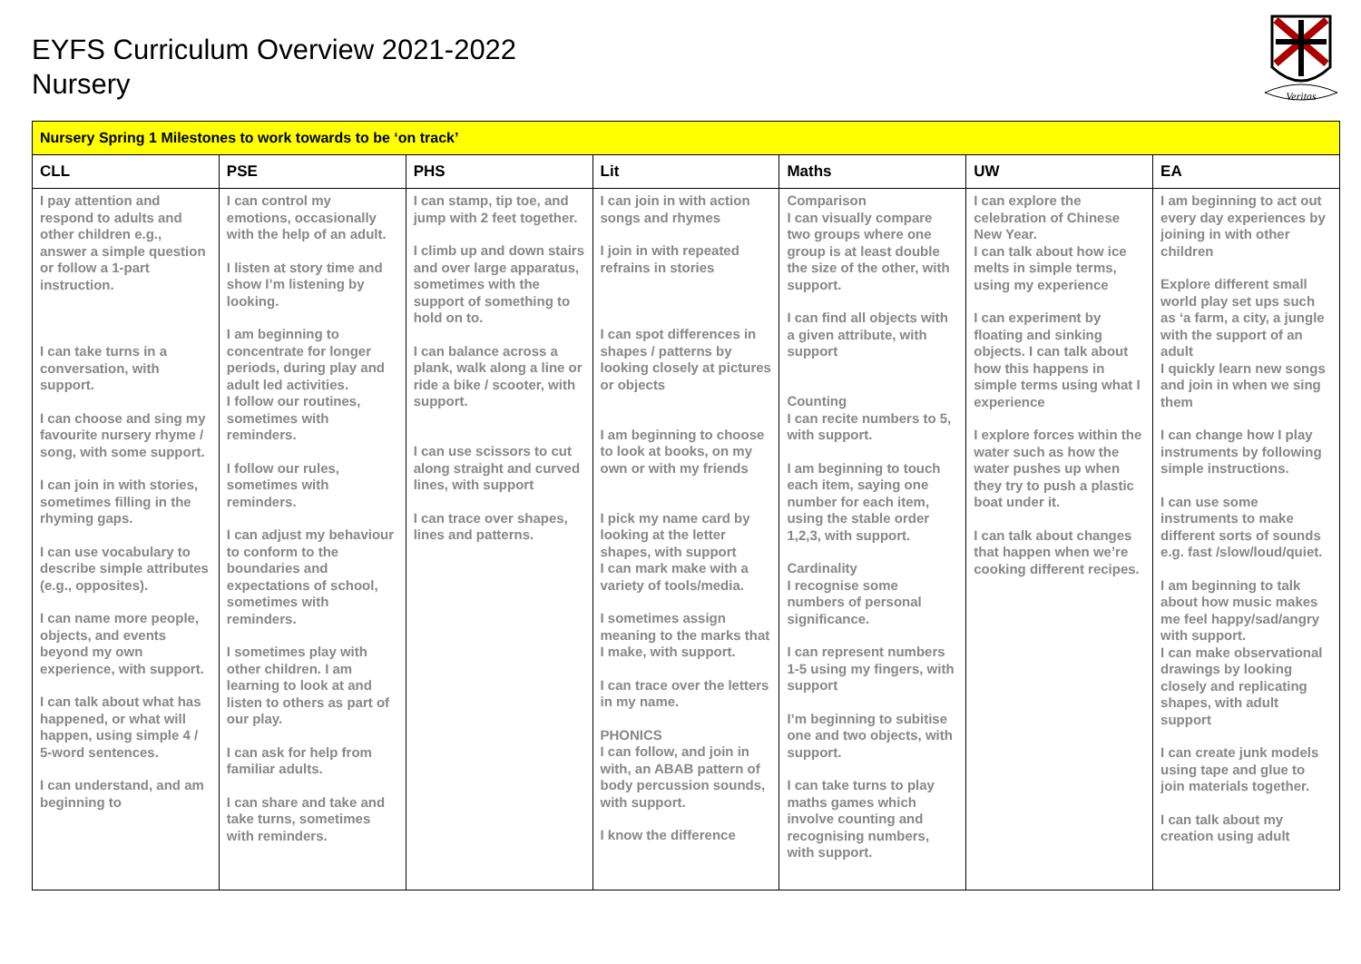EYFS Curriculum Overview 2021-2022
Nursery
Veritas
| Nursery Spring 1 Milestones to work towards to be ‘on track’ | | | | | | |
| CLL | PSE | PHS | Lit | Maths | UW | EA |
| I pay attention and respond to adults and other children e.g., answer a simple question or follow a 1-part instruction. I can take turns in a conversation, with support. I can choose and sing my favourite nursery rhyme / song, with some support. I can join in with stories, sometimes filling in the rhyming gaps. I can use vocabulary to describe simple attributes (e.g., opposites). I can name more people, objects, and events beyond my own experience, with support. I can talk about what has happened, or what will happen, using simple 4 / 5-word sentences. I can understand, and am beginning to | I can control my emotions, occasionally with the help of an adult. I listen at story time and show I’m listening by looking. I am beginning to concentrate for longer periods, during play and adult led activities. I follow our routines, sometimes with reminders. I follow our rules, sometimes with reminders. I can adjust my behaviour to conform to the boundaries and expectations of school, sometimes with reminders. I sometimes play with other children. I am learning to look at and listen to others as part of our play. I can ask for help from familiar adults. I can share and take and take turns, sometimes with reminders. | I can stamp, tip toe, and jump with 2 feet together. I climb up and down stairs and over large apparatus, sometimes with the support of something to hold on to. I can balance across a plank, walk along a line or ride a bike / scooter, with support. I can use scissors to cut along straight and curved lines, with support I can trace over shapes, lines and patterns. | I can join in with action songs and rhymes I join in with repeated refrains in stories I can spot differences in shapes / patterns by looking closely at pictures or objects I am beginning to choose to look at books, on my own or with my friends I pick my name card by looking at the letter shapes, with support I can mark make with a variety of tools/media. I sometimes assign meaning to the marks that I make, with support. I can trace over the letters in my name. PHONICS I can follow, and join in with, an ABAB pattern of body percussion sounds, with support. I know the difference | Comparison I can visually compare two groups where one group is at least double the size of the other, with support. I can find all objects with a given attribute, with support Counting I can recite numbers to 5, with support. I am beginning to touch each item, saying one number for each item, using the stable order 1,2,3, with support. Cardinality I recognise some numbers of personal significance. I can represent numbers 1-5 using my fingers, with support I’m beginning to subitise one and two objects, with support. I can take turns to play maths games which involve counting and recognising numbers, with support. | I can explore the celebration of Chinese New Year. I can talk about how ice melts in simple terms, using my experience I can experiment by floating and sinking objects. I can talk about how this happens in simple terms using what I experience I explore forces within the water such as how the water pushes up when they try to push a plastic boat under it. I can talk about changes that happen when we’re cooking different recipes. | I am beginning to act out every day experiences by joining in with other children Explore different small world play set ups such as ‘a farm, a city, a jungle with the support of an adult I quickly learn new songs and join in when we sing them I can change how I play instruments by following simple instructions. I can use some instruments to make different sorts of sounds e.g. fast /slow/loud/quiet. I am beginning to talk about how music makes me feel happy/sad/angry with support. I can make observational drawings by looking closely and replicating shapes, with adult support I can create junk models using tape and glue to join materials together. I can talk about my creation using adult |